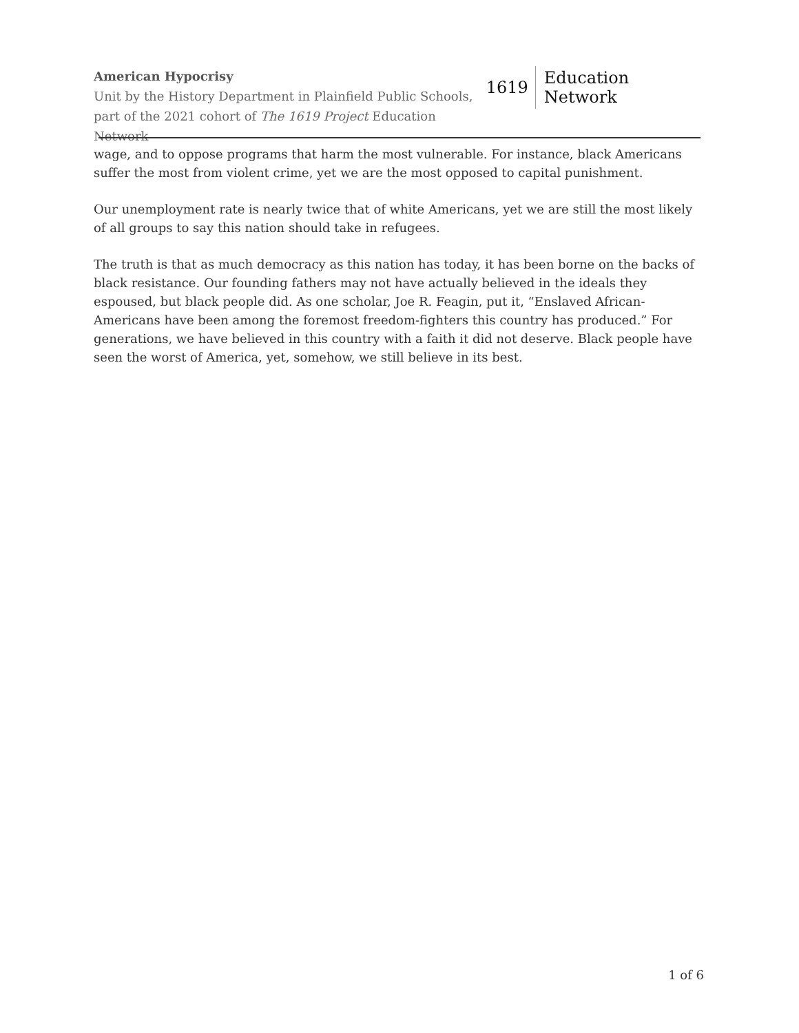American Hypocrisy
Unit by the History Department in Plainfield Public Schools,
part of the 2021 cohort of The 1619 Project Education Network
1619 Education Network
wage, and to oppose programs that harm the most vulnerable. For instance, black Americans suffer the most from violent crime, yet we are the most opposed to capital punishment.
Our unemployment rate is nearly twice that of white Americans, yet we are still the most likely of all groups to say this nation should take in refugees.
The truth is that as much democracy as this nation has today, it has been borne on the backs of black resistance. Our founding fathers may not have actually believed in the ideals they espoused, but black people did. As one scholar, Joe R. Feagin, put it, “Enslaved African-Americans have been among the foremost freedom-fighters this country has produced.” For generations, we have believed in this country with a faith it did not deserve. Black people have seen the worst of America, yet, somehow, we still believe in its best.
1 of 6